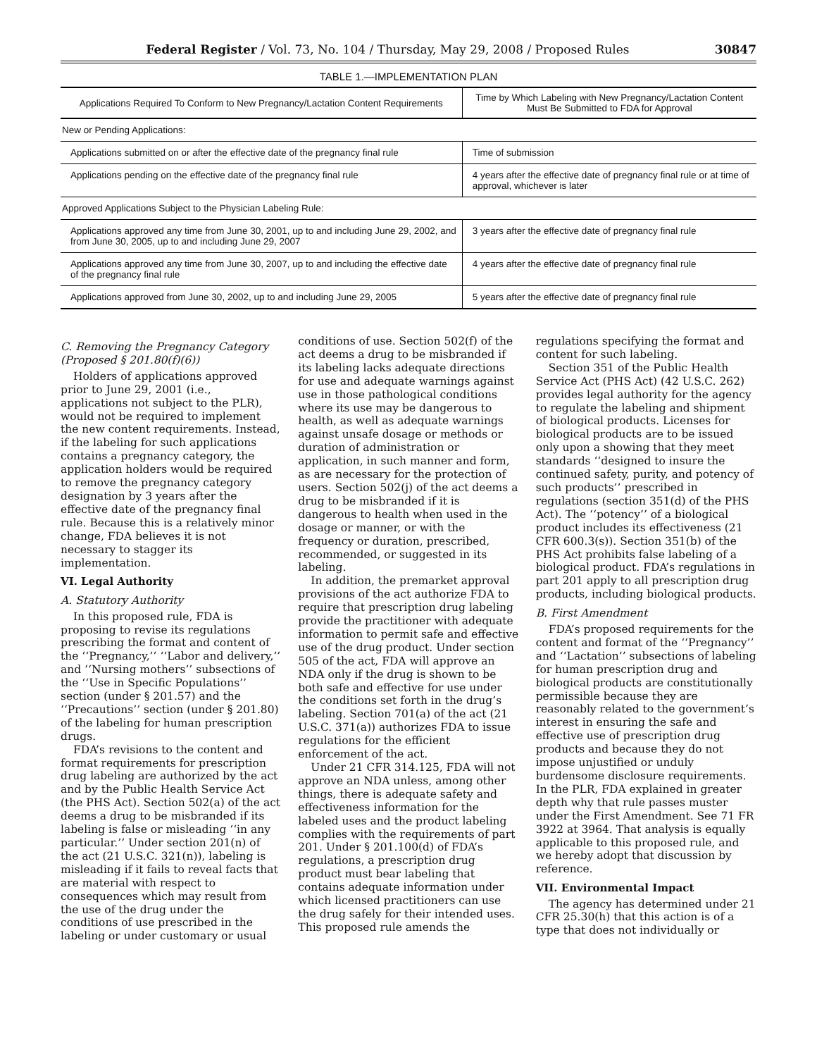Federal Register / Vol. 73, No. 104 / Thursday, May 29, 2008 / Proposed Rules 30847
TABLE 1.—IMPLEMENTATION PLAN
| Applications Required To Conform to New Pregnancy/Lactation Content Requirements | Time by Which Labeling with New Pregnancy/Lactation Content Must Be Submitted to FDA for Approval |
| --- | --- |
| New or Pending Applications: | |
| Applications submitted on or after the effective date of the pregnancy final rule | Time of submission |
| Applications pending on the effective date of the pregnancy final rule | 4 years after the effective date of pregnancy final rule or at time of approval, whichever is later |
| Approved Applications Subject to the Physician Labeling Rule: | |
| Applications approved any time from June 30, 2001, up to and including June 29, 2002, and from June 30, 2005, up to and including June 29, 2007 | 3 years after the effective date of pregnancy final rule |
| Applications approved any time from June 30, 2007, up to and including the effective date of the pregnancy final rule | 4 years after the effective date of pregnancy final rule |
| Applications approved from June 30, 2002, up to and including June 29, 2005 | 5 years after the effective date of pregnancy final rule |
C. Removing the Pregnancy Category (Proposed § 201.80(f)(6))
Holders of applications approved prior to June 29, 2001 (i.e., applications not subject to the PLR), would not be required to implement the new content requirements. Instead, if the labeling for such applications contains a pregnancy category, the application holders would be required to remove the pregnancy category designation by 3 years after the effective date of the pregnancy final rule. Because this is a relatively minor change, FDA believes it is not necessary to stagger its implementation.
VI. Legal Authority
A. Statutory Authority
In this proposed rule, FDA is proposing to revise its regulations prescribing the format and content of the ‘‘Pregnancy,’’ ‘‘Labor and delivery,’’ and ‘‘Nursing mothers’’ subsections of the ‘‘Use in Specific Populations’’ section (under § 201.57) and the ‘‘Precautions’’ section (under § 201.80) of the labeling for human prescription drugs.
FDA’s revisions to the content and format requirements for prescription drug labeling are authorized by the act and by the Public Health Service Act (the PHS Act). Section 502(a) of the act deems a drug to be misbranded if its labeling is false or misleading ‘‘in any particular.’’ Under section 201(n) of the act (21 U.S.C. 321(n)), labeling is misleading if it fails to reveal facts that are material with respect to consequences which may result from the use of the drug under the conditions of use prescribed in the labeling or under customary or usual conditions of use. Section 502(f) of the act deems a drug to be misbranded if its labeling lacks adequate directions for use and adequate warnings against use in those pathological conditions where its use may be dangerous to health, as well as adequate warnings against unsafe dosage or methods or duration of administration or application, in such manner and form, as are necessary for the protection of users. Section 502(j) of the act deems a drug to be misbranded if it is dangerous to health when used in the dosage or manner, or with the frequency or duration, prescribed, recommended, or suggested in its labeling.
In addition, the premarket approval provisions of the act authorize FDA to require that prescription drug labeling provide the practitioner with adequate information to permit safe and effective use of the drug product. Under section 505 of the act, FDA will approve an NDA only if the drug is shown to be both safe and effective for use under the conditions set forth in the drug’s labeling. Section 701(a) of the act (21 U.S.C. 371(a)) authorizes FDA to issue regulations for the efficient enforcement of the act.
Under 21 CFR 314.125, FDA will not approve an NDA unless, among other things, there is adequate safety and effectiveness information for the labeled uses and the product labeling complies with the requirements of part 201. Under § 201.100(d) of FDA’s regulations, a prescription drug product must bear labeling that contains adequate information under which licensed practitioners can use the drug safely for their intended uses. This proposed rule amends the regulations specifying the format and content for such labeling.
Section 351 of the Public Health Service Act (PHS Act) (42 U.S.C. 262) provides legal authority for the agency to regulate the labeling and shipment of biological products. Licenses for biological products are to be issued only upon a showing that they meet standards ‘‘designed to insure the continued safety, purity, and potency of such products’’ prescribed in regulations (section 351(d) of the PHS Act). The ‘‘potency’’ of a biological product includes its effectiveness (21 CFR 600.3(s)). Section 351(b) of the PHS Act prohibits false labeling of a biological product. FDA’s regulations in part 201 apply to all prescription drug products, including biological products.
B. First Amendment
FDA’s proposed requirements for the content and format of the ‘‘Pregnancy’’ and ‘‘Lactation’’ subsections of labeling for human prescription drug and biological products are constitutionally permissible because they are reasonably related to the government’s interest in ensuring the safe and effective use of prescription drug products and because they do not impose unjustified or unduly burdensome disclosure requirements. In the PLR, FDA explained in greater depth why that rule passes muster under the First Amendment. See 71 FR 3922 at 3964. That analysis is equally applicable to this proposed rule, and we hereby adopt that discussion by reference.
VII. Environmental Impact
The agency has determined under 21 CFR 25.30(h) that this action is of a type that does not individually or